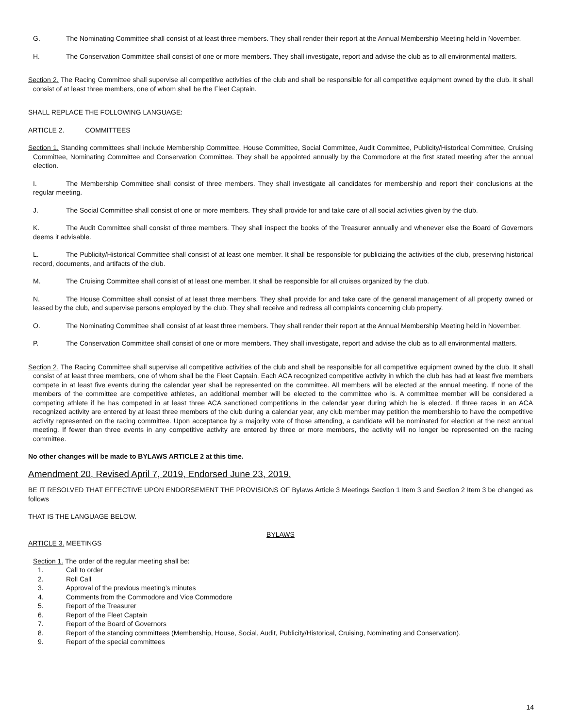G. The Nominating Committee shall consist of at least three members. They shall render their report at the Annual Membership Meeting held in November.
H. The Conservation Committee shall consist of one or more members. They shall investigate, report and advise the club as to all environmental matters.
Section 2. The Racing Committee shall supervise all competitive activities of the club and shall be responsible for all competitive equipment owned by the club. It shall consist of at least three members, one of whom shall be the Fleet Captain.
SHALL REPLACE THE FOLLOWING LANGUAGE:
ARTICLE 2. COMMITTEES
Section 1. Standing committees shall include Membership Committee, House Committee, Social Committee, Audit Committee, Publicity/Historical Committee, Cruising Committee, Nominating Committee and Conservation Committee. They shall be appointed annually by the Commodore at the first stated meeting after the annual election.
I. The Membership Committee shall consist of three members. They shall investigate all candidates for membership and report their conclusions at the regular meeting.
J. The Social Committee shall consist of one or more members. They shall provide for and take care of all social activities given by the club.
K. The Audit Committee shall consist of three members. They shall inspect the books of the Treasurer annually and whenever else the Board of Governors deems it advisable.
L. The Publicity/Historical Committee shall consist of at least one member. It shall be responsible for publicizing the activities of the club, preserving historical record, documents, and artifacts of the club.
M. The Cruising Committee shall consist of at least one member. It shall be responsible for all cruises organized by the club.
N. The House Committee shall consist of at least three members. They shall provide for and take care of the general management of all property owned or leased by the club, and supervise persons employed by the club. They shall receive and redress all complaints concerning club property.
O. The Nominating Committee shall consist of at least three members. They shall render their report at the Annual Membership Meeting held in November.
P. The Conservation Committee shall consist of one or more members. They shall investigate, report and advise the club as to all environmental matters.
Section 2. The Racing Committee shall supervise all competitive activities of the club and shall be responsible for all competitive equipment owned by the club. It shall consist of at least three members, one of whom shall be the Fleet Captain. Each ACA recognized competitive activity in which the club has had at least five members compete in at least five events during the calendar year shall be represented on the committee. All members will be elected at the annual meeting. If none of the members of the committee are competitive athletes, an additional member will be elected to the committee who is. A committee member will be considered a competing athlete if he has competed in at least three ACA sanctioned competitions in the calendar year during which he is elected. If three races in an ACA recognized activity are entered by at least three members of the club during a calendar year, any club member may petition the membership to have the competitive activity represented on the racing committee. Upon acceptance by a majority vote of those attending, a candidate will be nominated for election at the next annual meeting. If fewer than three events in any competitive activity are entered by three or more members, the activity will no longer be represented on the racing committee.
No other changes will be made to BYLAWS ARTICLE 2 at this time.
Amendment 20, Revised April 7, 2019, Endorsed June 23, 2019.
BE IT RESOLVED THAT EFFECTIVE UPON ENDORSEMENT THE PROVISIONS OF Bylaws Article 3 Meetings Section 1 Item 3 and Section 2 Item 3 be changed as follows
THAT IS THE LANGUAGE BELOW.
BYLAWS
ARTICLE 3. MEETINGS
Section 1. The order of the regular meeting shall be:
1. Call to order
2. Roll Call
3. Approval of the previous meeting’s minutes
4. Comments from the Commodore and Vice Commodore
5. Report of the Treasurer
6. Report of the Fleet Captain
7. Report of the Board of Governors
8. Report of the standing committees (Membership, House, Social, Audit, Publicity/Historical, Cruising, Nominating and Conservation).
9. Report of the special committees
14